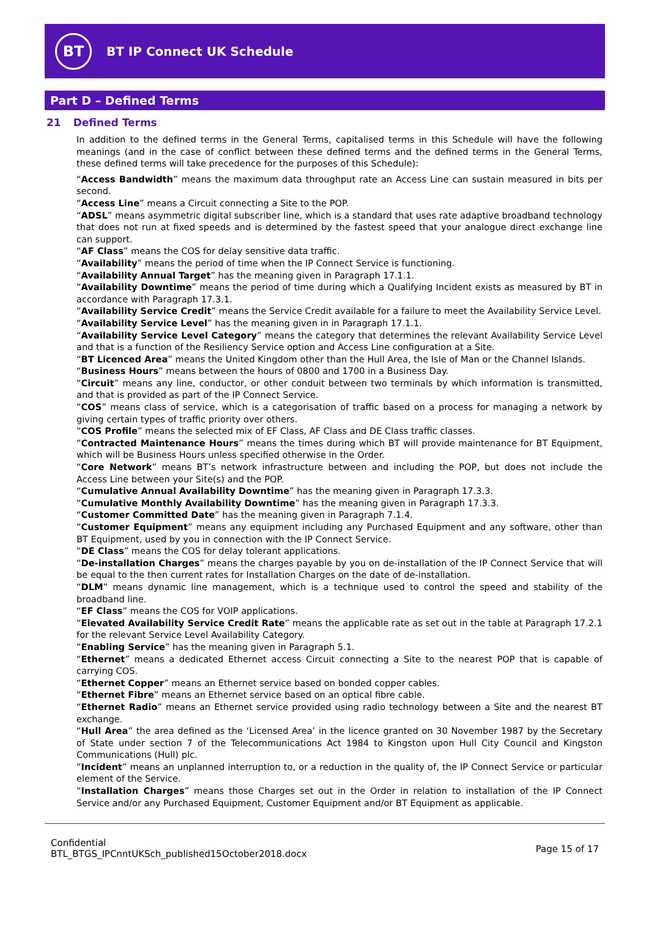BT
BT IP Connect UK Schedule
Part D – Defined Terms
21 Defined Terms
In addition to the defined terms in the General Terms, capitalised terms in this Schedule will have the following meanings (and in the case of conflict between these defined terms and the defined terms in the General Terms, these defined terms will take precedence for the purposes of this Schedule):
“Access Bandwidth” means the maximum data throughput rate an Access Line can sustain measured in bits per second.
“Access Line” means a Circuit connecting a Site to the POP.
“ADSL” means asymmetric digital subscriber line, which is a standard that uses rate adaptive broadband technology that does not run at fixed speeds and is determined by the fastest speed that your analogue direct exchange line can support.
“AF Class” means the COS for delay sensitive data traffic.
“Availability” means the period of time when the IP Connect Service is functioning.
“Availability Annual Target” has the meaning given in Paragraph 17.1.1.
“Availability Downtime” means the period of time during which a Qualifying Incident exists as measured by BT in accordance with Paragraph 17.3.1.
“Availability Service Credit” means the Service Credit available for a failure to meet the Availability Service Level.
“Availability Service Level” has the meaning given in in Paragraph 17.1.1.
“Availability Service Level Category” means the category that determines the relevant Availability Service Level and that is a function of the Resiliency Service option and Access Line configuration at a Site.
“BT Licenced Area” means the United Kingdom other than the Hull Area, the Isle of Man or the Channel Islands.
“Business Hours” means between the hours of 0800 and 1700 in a Business Day.
“Circuit” means any line, conductor, or other conduit between two terminals by which information is transmitted, and that is provided as part of the IP Connect Service.
“COS” means class of service, which is a categorisation of traffic based on a process for managing a network by giving certain types of traffic priority over others.
“COS Profile” means the selected mix of EF Class, AF Class and DE Class traffic classes.
“Contracted Maintenance Hours” means the times during which BT will provide maintenance for BT Equipment, which will be Business Hours unless specified otherwise in the Order.
“Core Network” means BT’s network infrastructure between and including the POP, but does not include the Access Line between your Site(s) and the POP.
“Cumulative Annual Availability Downtime” has the meaning given in Paragraph 17.3.3.
“Cumulative Monthly Availability Downtime” has the meaning given in Paragraph 17.3.3.
“Customer Committed Date” has the meaning given in Paragraph 7.1.4.
“Customer Equipment” means any equipment including any Purchased Equipment and any software, other than BT Equipment, used by you in connection with the IP Connect Service.
“DE Class” means the COS for delay tolerant applications.
“De-installation Charges” means the charges payable by you on de-installation of the IP Connect Service that will be equal to the then current rates for Installation Charges on the date of de-installation.
“DLM” means dynamic line management, which is a technique used to control the speed and stability of the broadband line.
“EF Class” means the COS for VOIP applications.
“Elevated Availability Service Credit Rate” means the applicable rate as set out in the table at Paragraph 17.2.1 for the relevant Service Level Availability Category.
“Enabling Service” has the meaning given in Paragraph 5.1.
“Ethernet” means a dedicated Ethernet access Circuit connecting a Site to the nearest POP that is capable of carrying COS.
“Ethernet Copper” means an Ethernet service based on bonded copper cables.
“Ethernet Fibre” means an Ethernet service based on an optical fibre cable.
“Ethernet Radio” means an Ethernet service provided using radio technology between a Site and the nearest BT exchange.
“Hull Area” the area defined as the ‘Licensed Area’ in the licence granted on 30 November 1987 by the Secretary of State under section 7 of the Telecommunications Act 1984 to Kingston upon Hull City Council and Kingston Communications (Hull) plc.
“Incident” means an unplanned interruption to, or a reduction in the quality of, the IP Connect Service or particular element of the Service.
“Installation Charges” means those Charges set out in the Order in relation to installation of the IP Connect Service and/or any Purchased Equipment, Customer Equipment and/or BT Equipment as applicable.
Confidential
BTL_BTGS_IPCnntUKSch_published15October2018.docx
Page 15 of 17